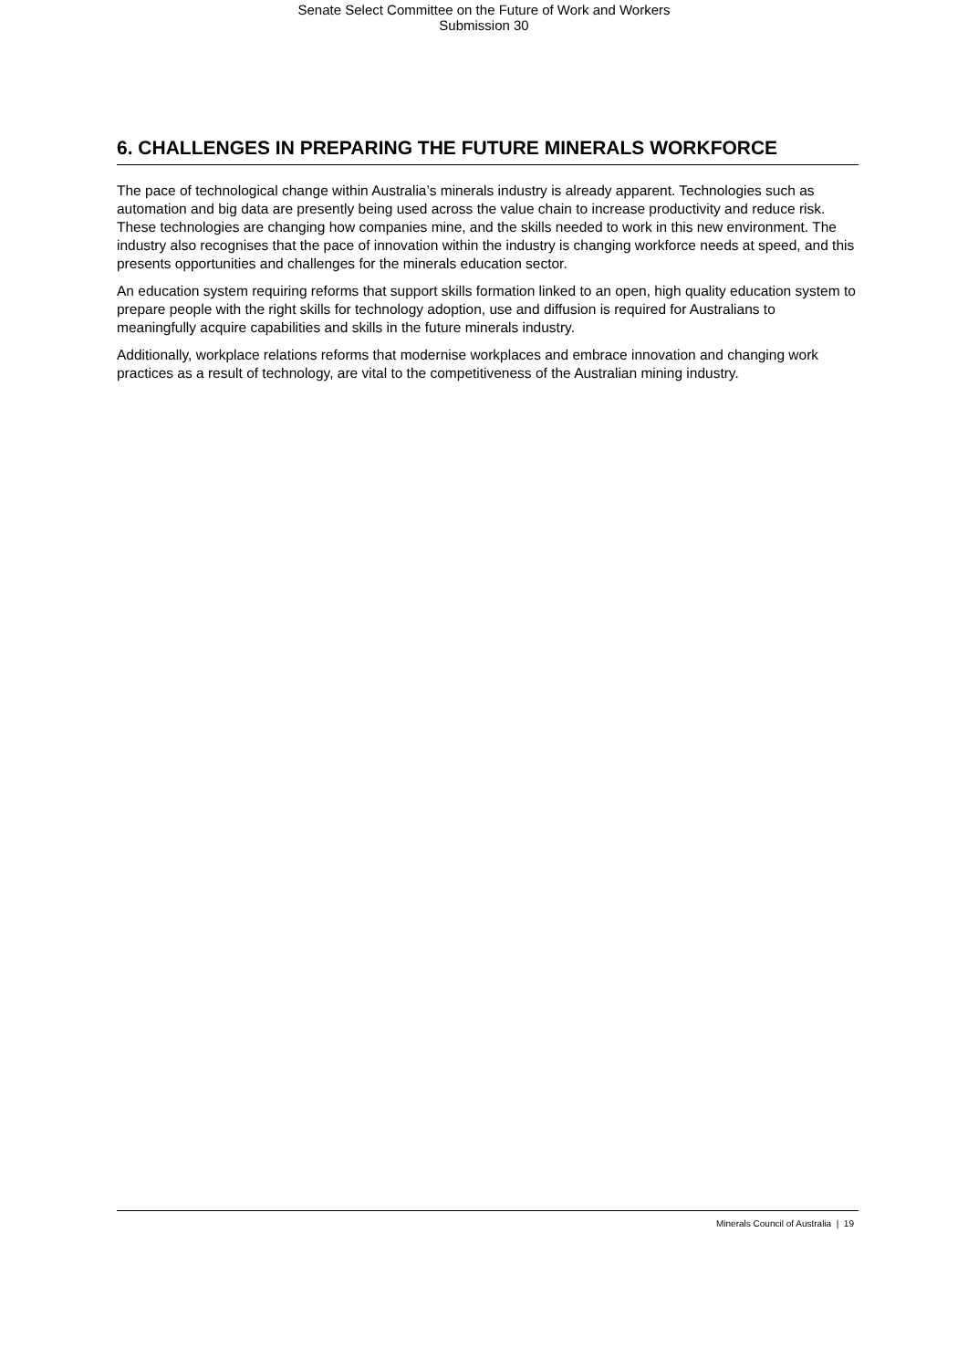Senate Select Committee on the Future of Work and Workers
Submission 30
6. CHALLENGES IN PREPARING THE FUTURE MINERALS WORKFORCE
The pace of technological change within Australia’s minerals industry is already apparent. Technologies such as automation and big data are presently being used across the value chain to increase productivity and reduce risk. These technologies are changing how companies mine, and the skills needed to work in this new environment. The industry also recognises that the pace of innovation within the industry is changing workforce needs at speed, and this presents opportunities and challenges for the minerals education sector.
An education system requiring reforms that support skills formation linked to an open, high quality education system to prepare people with the right skills for technology adoption, use and diffusion is required for Australians to meaningfully acquire capabilities and skills in the future minerals industry.
Additionally, workplace relations reforms that modernise workplaces and embrace innovation and changing work practices as a result of technology, are vital to the competitiveness of the Australian mining industry.
Minerals Council of Australia | 19